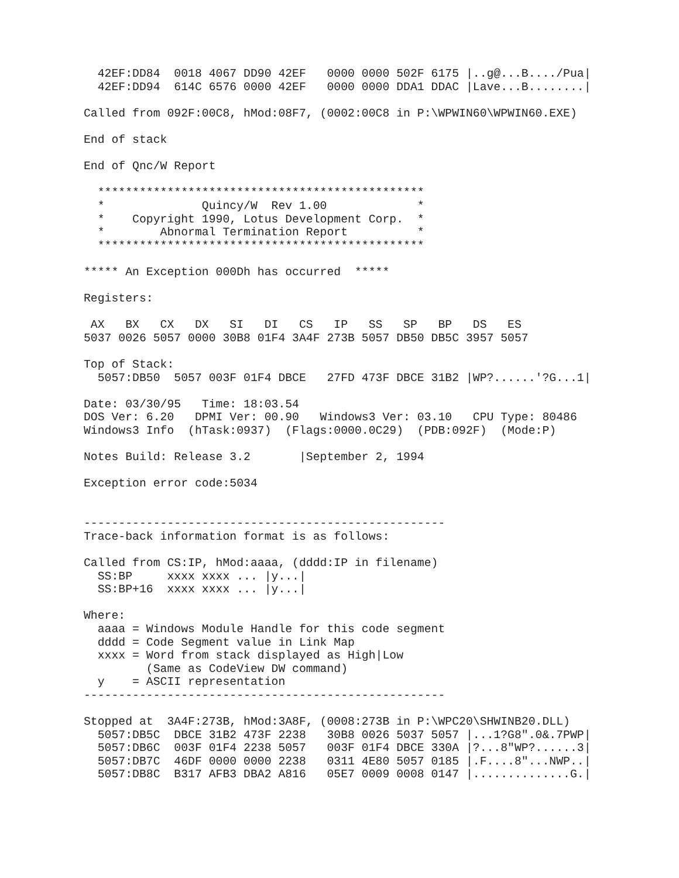42EF:DD84  0018 4067 DD90 42EF   0000 0000 502F 6175 |..g@...B..../Pua|
  42EF:DD94  614C 6576 0000 42EF   0000 0000 DDA1 DDAC |Lave...B........|

Called from 092F:00C8, hMod:08F7, (0002:00C8 in P:\WPWIN60\WPWIN60.EXE)

End of stack

End of Qnc/W Report

  ***********************************************
  *              Quincy/W  Rev 1.00             *
  *    Copyright 1990, Lotus Development Corp.  *
  *        Abnormal Termination Report          *
  ***********************************************

***** An Exception 000Dh has occurred  *****

Registers:

 AX   BX   CX   DX   SI   DI   CS   IP   SS   SP   BP   DS   ES
5037 0026 5057 0000 30B8 01F4 3A4F 273B 5057 DB50 DB5C 3957 5057

Top of Stack:
  5057:DB50  5057 003F 01F4 DBCE   27FD 473F DBCE 31B2 |WP?......'?G...1|

Date: 03/30/95   Time: 18:03.54
DOS Ver: 6.20   DPMI Ver: 00.90   Windows3 Ver: 03.10   CPU Type: 80486
Windows3 Info  (hTask:0937)  (Flags:0000.0C29)  (PDB:092F)  (Mode:P)

Notes Build: Release 3.2       |September 2, 1994

Exception error code:5034


----------------------------------------------------
Trace-back information format is as follows:

Called from CS:IP, hMod:aaaa, (dddd:IP in filename)
  SS:BP     xxxx xxxx ... |y...|
  SS:BP+16  xxxx xxxx ... |y...|

Where:
  aaaa = Windows Module Handle for this code segment
  dddd = Code Segment value in Link Map
  xxxx = Word from stack displayed as High|Low
         (Same as CodeView DW command)
  y    = ASCII representation
----------------------------------------------------

Stopped at  3A4F:273B, hMod:3A8F, (0008:273B in P:\WPC20\SHWINB20.DLL)
  5057:DB5C  DBCE 31B2 473F 2238   30B8 0026 5037 5057 |...1?G8".0&.7PWP|
  5057:DB6C  003F 01F4 2238 5057   003F 01F4 DBCE 330A |?...8"WP?......3|
  5057:DB7C  46DF 0000 0000 2238   0311 4E80 5057 0185 |.F....8"...NWP..|
  5057:DB8C  B317 AFB3 DBA2 A816   05E7 0009 0008 0147 |..............G.|